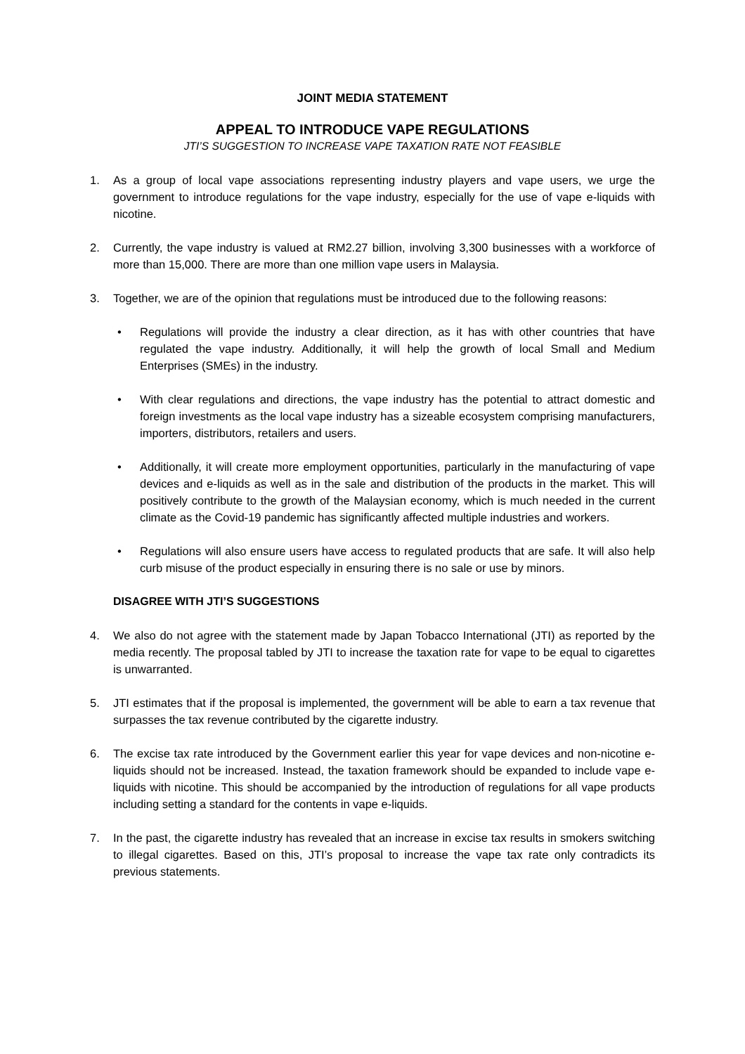JOINT MEDIA STATEMENT
APPEAL TO INTRODUCE VAPE REGULATIONS
JTI’S SUGGESTION TO INCREASE VAPE TAXATION RATE NOT FEASIBLE
1. As a group of local vape associations representing industry players and vape users, we urge the government to introduce regulations for the vape industry, especially for the use of vape e-liquids with nicotine.
2. Currently, the vape industry is valued at RM2.27 billion, involving 3,300 businesses with a workforce of more than 15,000. There are more than one million vape users in Malaysia.
3. Together, we are of the opinion that regulations must be introduced due to the following reasons:
• Regulations will provide the industry a clear direction, as it has with other countries that have regulated the vape industry. Additionally, it will help the growth of local Small and Medium Enterprises (SMEs) in the industry.
• With clear regulations and directions, the vape industry has the potential to attract domestic and foreign investments as the local vape industry has a sizeable ecosystem comprising manufacturers, importers, distributors, retailers and users.
• Additionally, it will create more employment opportunities, particularly in the manufacturing of vape devices and e-liquids as well as in the sale and distribution of the products in the market. This will positively contribute to the growth of the Malaysian economy, which is much needed in the current climate as the Covid-19 pandemic has significantly affected multiple industries and workers.
• Regulations will also ensure users have access to regulated products that are safe. It will also help curb misuse of the product especially in ensuring there is no sale or use by minors.
DISAGREE WITH JTI’S SUGGESTIONS
4. We also do not agree with the statement made by Japan Tobacco International (JTI) as reported by the media recently. The proposal tabled by JTI to increase the taxation rate for vape to be equal to cigarettes is unwarranted.
5. JTI estimates that if the proposal is implemented, the government will be able to earn a tax revenue that surpasses the tax revenue contributed by the cigarette industry.
6. The excise tax rate introduced by the Government earlier this year for vape devices and non-nicotine e-liquids should not be increased. Instead, the taxation framework should be expanded to include vape e-liquids with nicotine. This should be accompanied by the introduction of regulations for all vape products including setting a standard for the contents in vape e-liquids.
7. In the past, the cigarette industry has revealed that an increase in excise tax results in smokers switching to illegal cigarettes. Based on this, JTI’s proposal to increase the vape tax rate only contradicts its previous statements.